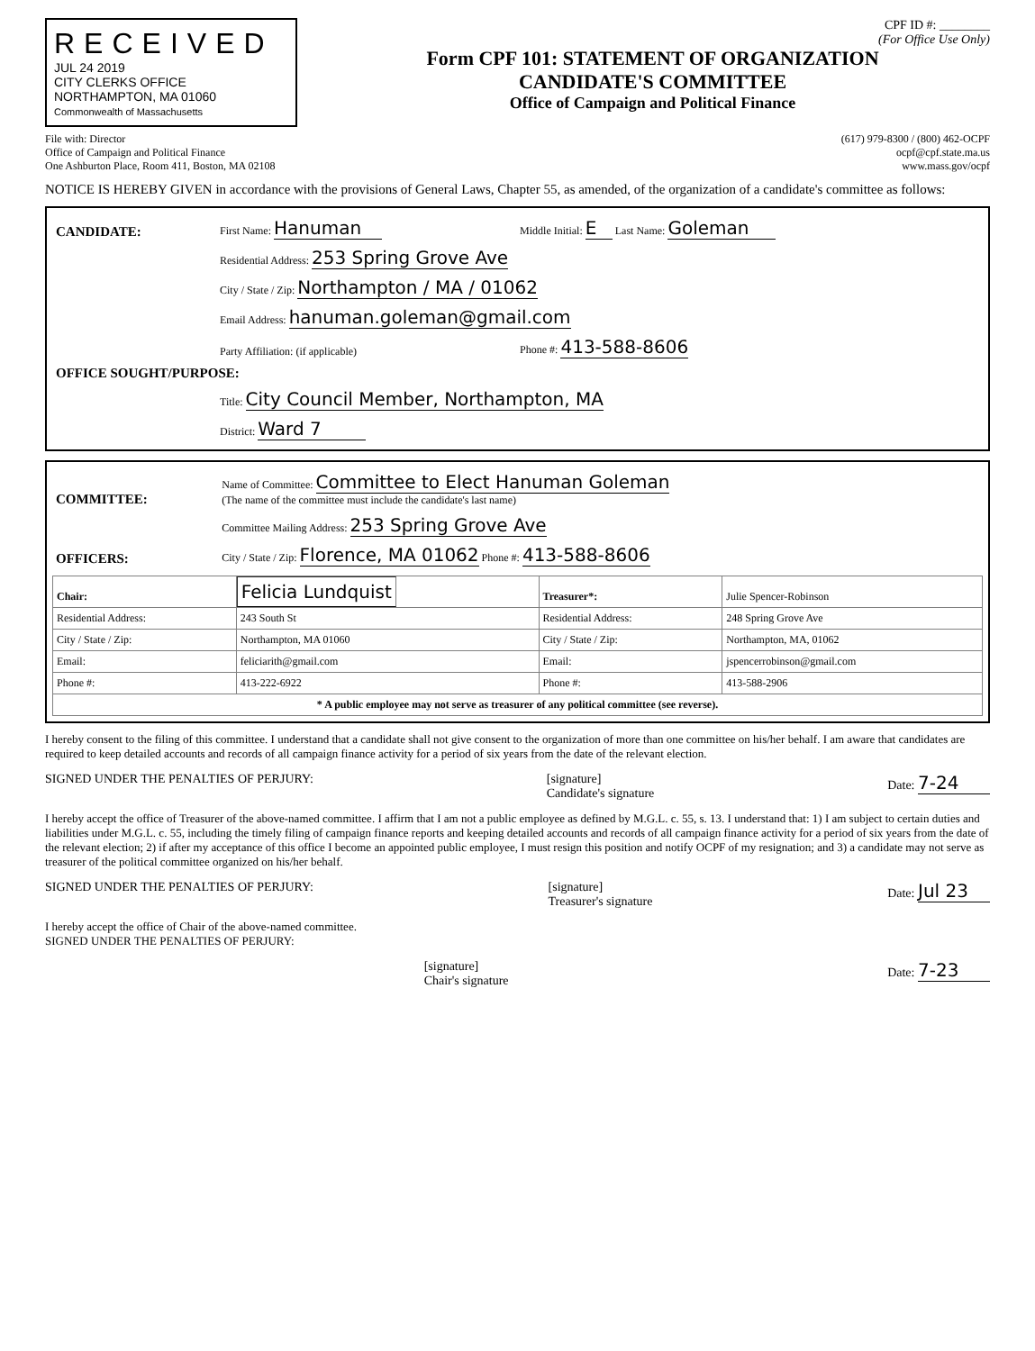RECEIVED
JUL 24 2019
CITY CLERKS OFFICE
NORTHAMPTON, MA 01060
Commonwealth of Massachusetts
CPF ID #: ________
(For Office Use Only)
Form CPF 101: STATEMENT OF ORGANIZATION
CANDIDATE'S COMMITTEE
Office of Campaign and Political Finance
File with: Director
Office of Campaign and Political Finance
One Ashburton Place, Room 411, Boston, MA 02108
(617) 979-8300 / (800) 462-OCPF
ocpf@cpf.state.ma.us
www.mass.gov/ocpf
NOTICE IS HEREBY GIVEN in accordance with the provisions of General Laws, Chapter 55, as amended, of the organization of a candidate's committee as follows:
| CANDIDATE: | First Name: Hanuman | Middle Initial: E Last Name: Goleman |
| | Residential Address: 253 Spring Grove Ave | |
| | City / State / Zip: Northampton / MA / 01062 | |
| | Email Address: hanuman.goleman@gmail.com | |
| | Party Affiliation: (if applicable) | Phone #: 413-588-8606 |
| OFFICE SOUGHT/PURPOSE: | | |
| | Title: City Council Member, Northampton, MA | |
| | District: Ward 7 | |
| COMMITTEE: | Name of Committee: Committee to Elect Hanuman Goleman (The name of the committee must include the candidate's last name) |
| | Committee Mailing Address: 253 Spring Grove Ave |
| OFFICERS: | City / State / Zip: Florence, MA 01062 Phone #: 413-588-8606 |
| Chair: | Felicia Lundquist | Treasurer*: | Julie Spencer-Robinson |
| Residential Address: | 243 South St | Residential Address: | 248 Spring Grove Ave |
| City / State / Zip: | Northampton, MA 01060 | City / State / Zip: | Northampton, MA, 01062 |
| Email: | feliciarith@gmail.com | Email: | jspencerrobinson@gmail.com |
| Phone #: | 413-222-6922 | Phone #: | 413-588-2906 |
| * A public employee may not serve as treasurer of any political committee (see reverse). | | | |
I hereby consent to the filing of this committee. I understand that a candidate shall not give consent to the organization of more than one committee on his/her behalf. I am aware that candidates are required to keep detailed accounts and records of all campaign finance activity for a period of six years from the date of the relevant election.
SIGNED UNDER THE PENALTIES OF PERJURY: [signature]
Candidate's signature Date: 7-24
I hereby accept the office of Treasurer of the above-named committee. I affirm that I am not a public employee as defined by M.G.L. c. 55, s. 13. I understand that: 1) I am subject to certain duties and liabilities under M.G.L. c. 55, including the timely filing of campaign finance reports and keeping detailed accounts and records of all campaign finance activity for a period of six years from the date of the relevant election; 2) if after my acceptance of this office I become an appointed public employee, I must resign this position and notify OCPF of my resignation; and 3) a candidate may not serve as treasurer of the political committee organized on his/her behalf.
SIGNED UNDER THE PENALTIES OF PERJURY: [signature]
Treasurer's signature Date: Jul 23
I hereby accept the office of Chair of the above-named committee.
SIGNED UNDER THE PENALTIES OF PERJURY:
[signature]
Chair's signature Date: 7-23